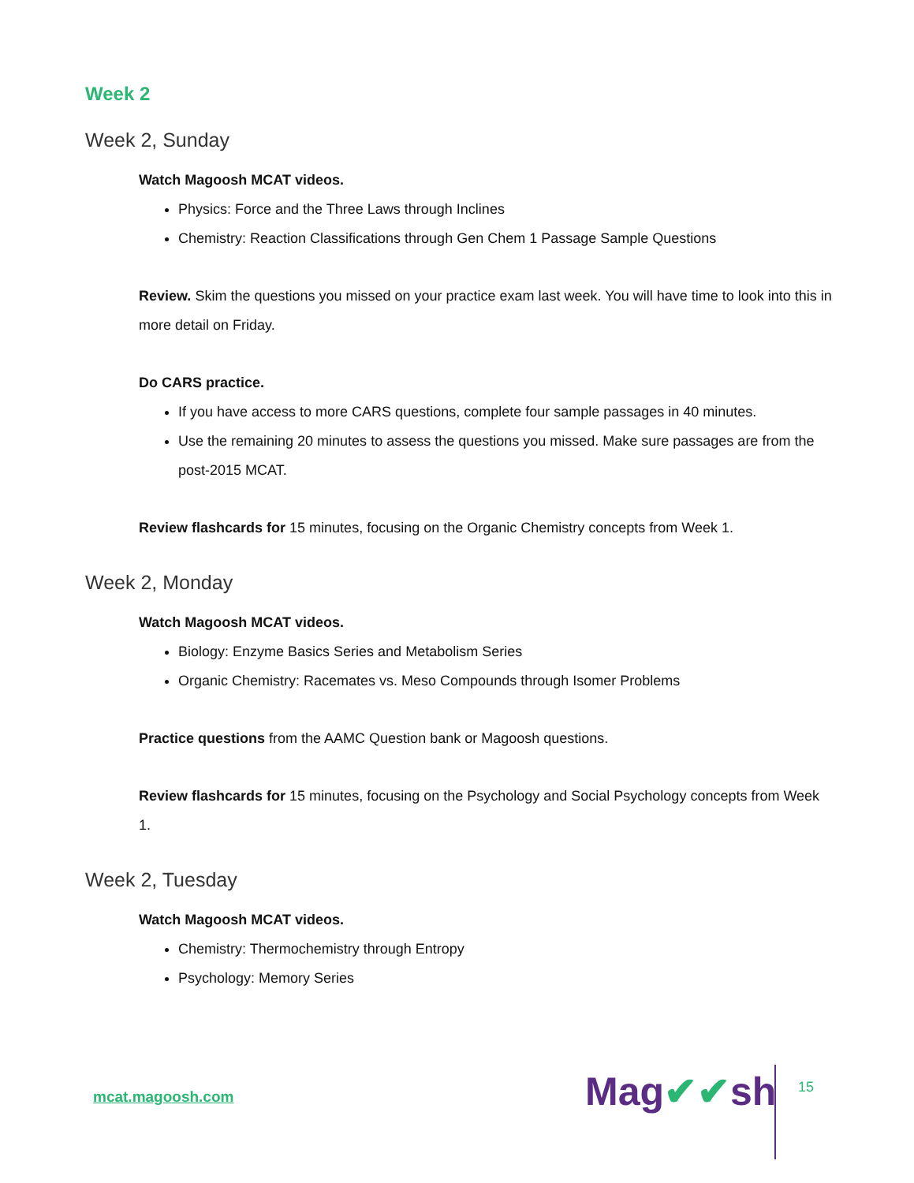Week 2
Week 2, Sunday
Watch Magoosh MCAT videos.
Physics: Force and the Three Laws through Inclines
Chemistry: Reaction Classifications through Gen Chem 1 Passage Sample Questions
Review. Skim the questions you missed on your practice exam last week. You will have time to look into this in more detail on Friday.
Do CARS practice.
If you have access to more CARS questions, complete four sample passages in 40 minutes.
Use the remaining 20 minutes to assess the questions you missed. Make sure passages are from the post-2015 MCAT.
Review flashcards for 15 minutes, focusing on the Organic Chemistry concepts from Week 1.
Week 2, Monday
Watch Magoosh MCAT videos.
Biology: Enzyme Basics Series and Metabolism Series
Organic Chemistry: Racemates vs. Meso Compounds through Isomer Problems
Practice questions from the AAMC Question bank or Magoosh questions.
Review flashcards for 15 minutes, focusing on the Psychology and Social Psychology concepts from Week 1.
Week 2, Tuesday
Watch Magoosh MCAT videos.
Chemistry: Thermochemistry through Entropy
Psychology: Memory Series
mcat.magoosh.com Mag✔✔sh 15